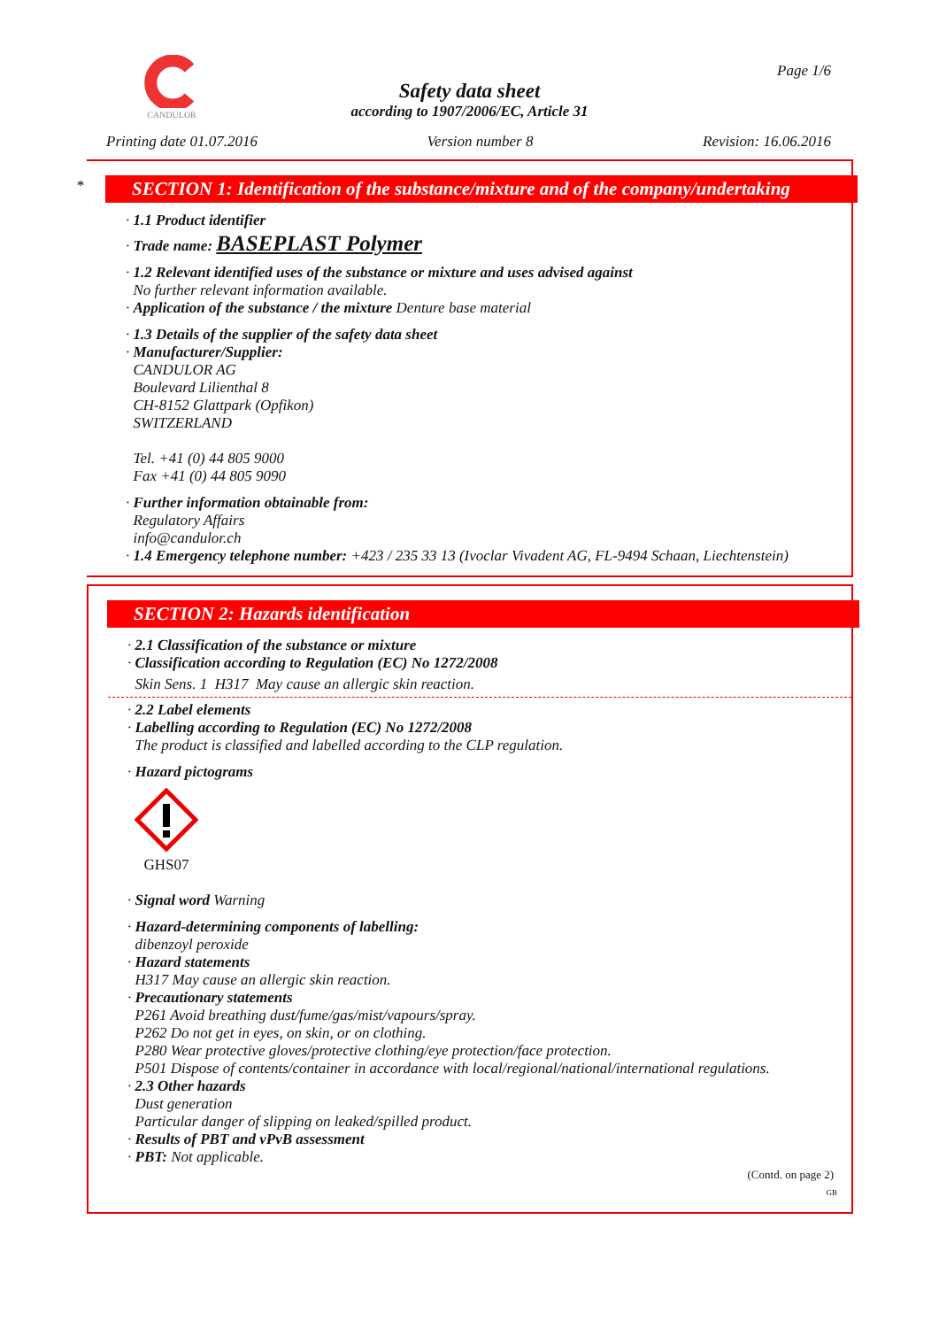CANDULOR
Page 1/6
Safety data sheet
according to 1907/2006/EC, Article 31
Printing date 01.07.2016 Version number 8 Revision: 16.06.2016
*
SECTION 1: Identification of the substance/mixture and of the company/undertaking
· 1.1 Product identifier
· Trade name: BASEPLAST Polymer
· 1.2 Relevant identified uses of the substance or mixture and uses advised against
No further relevant information available.
· Application of the substance / the mixture Denture base material
· 1.3 Details of the supplier of the safety data sheet
· Manufacturer/Supplier:
CANDULOR AG
Boulevard Lilienthal 8
CH-8152 Glattpark (Opfikon)
SWITZERLAND
Tel. +41 (0) 44 805 9000
Fax +41 (0) 44 805 9090
· Further information obtainable from:
Regulatory Affairs
info@candulor.ch
· 1.4 Emergency telephone number: +423 / 235 33 13 (Ivoclar Vivadent AG, FL-9494 Schaan, Liechtenstein)
SECTION 2: Hazards identification
· 2.1 Classification of the substance or mixture
· Classification according to Regulation (EC) No 1272/2008
Skin Sens. 1 H317 May cause an allergic skin reaction.
· 2.2 Label elements
· Labelling according to Regulation (EC) No 1272/2008
The product is classified and labelled according to the CLP regulation.
· Hazard pictograms
GHS07
· Signal word Warning
· Hazard-determining components of labelling:
dibenzoyl peroxide
· Hazard statements
H317 May cause an allergic skin reaction.
· Precautionary statements
P261 Avoid breathing dust/fume/gas/mist/vapours/spray.
P262 Do not get in eyes, on skin, or on clothing.
P280 Wear protective gloves/protective clothing/eye protection/face protection.
P501 Dispose of contents/container in accordance with local/regional/national/international regulations.
· 2.3 Other hazards
Dust generation
Particular danger of slipping on leaked/spilled product.
· Results of PBT and vPvB assessment
· PBT: Not applicable.
(Contd. on page 2)
GB